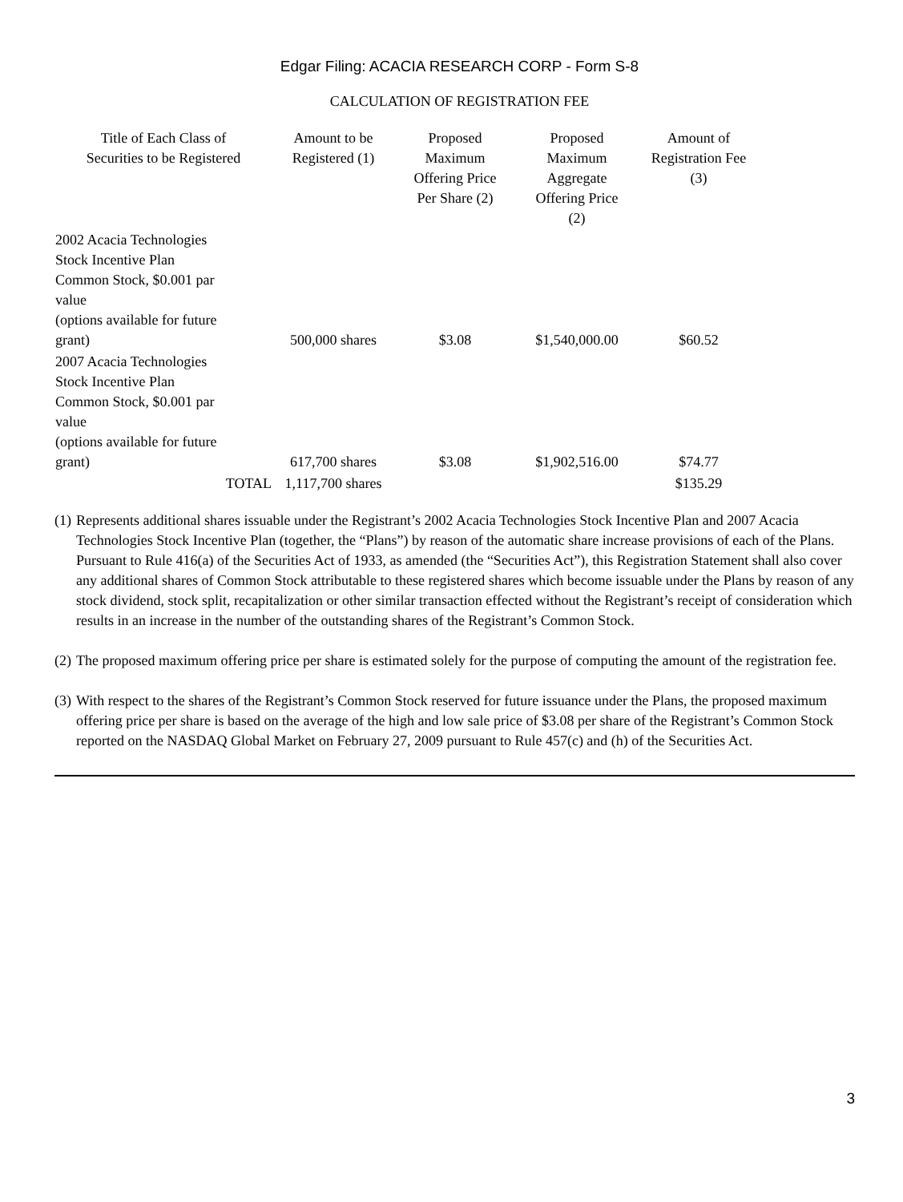Edgar Filing: ACACIA RESEARCH CORP - Form S-8
CALCULATION OF REGISTRATION FEE
| Title of Each Class of Securities to be Registered | Amount to be Registered (1) | Proposed Maximum Offering Price Per Share (2) | Proposed Maximum Aggregate Offering Price (2) | Amount of Registration Fee (3) |
| --- | --- | --- | --- | --- |
| 2002 Acacia Technologies Stock Incentive Plan Common Stock, $0.001 par value (options available for future grant) | 500,000 shares | $3.08 | $1,540,000.00 | $60.52 |
| 2007 Acacia Technologies Stock Incentive Plan Common Stock, $0.001 par value (options available for future grant) | 617,700 shares | $3.08 | $1,902,516.00 | $74.77 |
| TOTAL | 1,117,700 shares | | | $135.29 |
(1) Represents additional shares issuable under the Registrant’s 2002 Acacia Technologies Stock Incentive Plan and 2007 Acacia Technologies Stock Incentive Plan (together, the “Plans”) by reason of the automatic share increase provisions of each of the Plans. Pursuant to Rule 416(a) of the Securities Act of 1933, as amended (the “Securities Act”), this Registration Statement shall also cover any additional shares of Common Stock attributable to these registered shares which become issuable under the Plans by reason of any stock dividend, stock split, recapitalization or other similar transaction effected without the Registrant’s receipt of consideration which results in an increase in the number of the outstanding shares of the Registrant’s Common Stock.
(2) The proposed maximum offering price per share is estimated solely for the purpose of computing the amount of the registration fee.
(3) With respect to the shares of the Registrant’s Common Stock reserved for future issuance under the Plans, the proposed maximum offering price per share is based on the average of the high and low sale price of $3.08 per share of the Registrant’s Common Stock reported on the NASDAQ Global Market on February 27, 2009 pursuant to Rule 457(c) and (h) of the Securities Act.
3